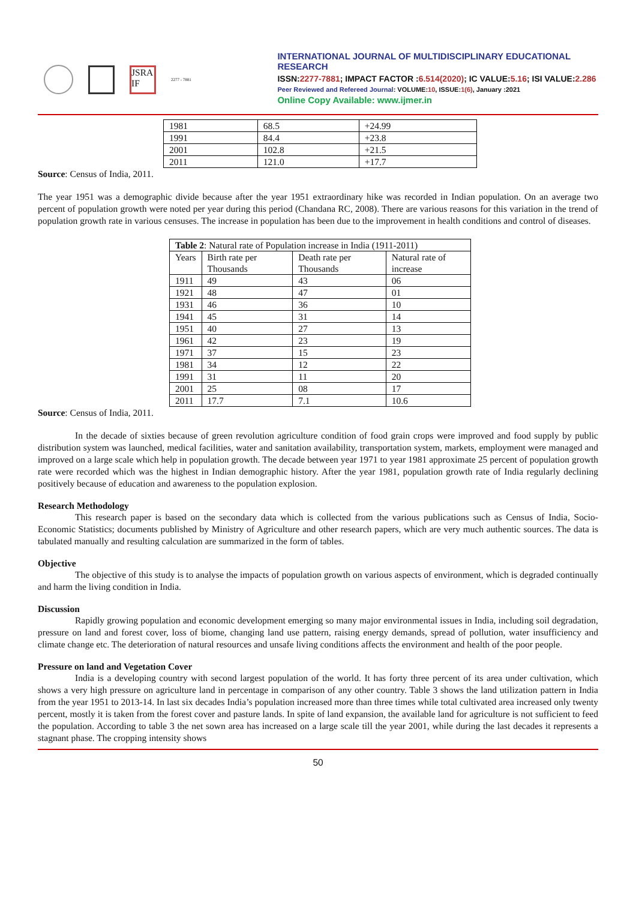JSRA IF
2277 - 7881
INTERNATIONAL JOURNAL OF MULTIDISCIPLINARY EDUCATIONAL RESEARCH
ISSN:2277-7881; IMPACT FACTOR :6.514(2020); IC VALUE:5.16; ISI VALUE:2.286
Peer Reviewed and Refereed Journal: VOLUME:10, ISSUE:1(6), January :2021
Online Copy Available: www.ijmer.in
| 1981 | 68.5 | +24.99 |
| 1991 | 84.4 | +23.8 |
| 2001 | 102.8 | +21.5 |
| 2011 | 121.0 | +17.7 |
Source: Census of India, 2011.
The year 1951 was a demographic divide because after the year 1951 extraordinary hike was recorded in Indian population. On an average two percent of population growth were noted per year during this period (Chandana RC, 2008). There are various reasons for this variation in the trend of population growth rate in various censuses. The increase in population has been due to the improvement in health conditions and control of diseases.
| Table 2 : Natural rate of Population increase in India (1911-2011) | | | |
| --- | --- | --- | --- |
| Years | Birth rate per Thousands | Death rate per Thousands | Natural rate of increase |
| 1911 | 49 | 43 | 06 |
| 1921 | 48 | 47 | 01 |
| 1931 | 46 | 36 | 10 |
| 1941 | 45 | 31 | 14 |
| 1951 | 40 | 27 | 13 |
| 1961 | 42 | 23 | 19 |
| 1971 | 37 | 15 | 23 |
| 1981 | 34 | 12 | 22 |
| 1991 | 31 | 11 | 20 |
| 2001 | 25 | 08 | 17 |
| 2011 | 17.7 | 7.1 | 10.6 |
Source: Census of India, 2011.
In the decade of sixties because of green revolution agriculture condition of food grain crops were improved and food supply by public distribution system was launched, medical facilities, water and sanitation availability, transportation system, markets, employment were managed and improved on a large scale which help in population growth. The decade between year 1971 to year 1981 approximate 25 percent of population growth rate were recorded which was the highest in Indian demographic history. After the year 1981, population growth rate of India regularly declining positively because of education and awareness to the population explosion.
Research Methodology
This research paper is based on the secondary data which is collected from the various publications such as Census of India, Socio-Economic Statistics; documents published by Ministry of Agriculture and other research papers, which are very much authentic sources. The data is tabulated manually and resulting calculation are summarized in the form of tables.
Objective
The objective of this study is to analyse the impacts of population growth on various aspects of environment, which is degraded continually and harm the living condition in India.
Discussion
Rapidly growing population and economic development emerging so many major environmental issues in India, including soil degradation, pressure on land and forest cover, loss of biome, changing land use pattern, raising energy demands, spread of pollution, water insufficiency and climate change etc. The deterioration of natural resources and unsafe living conditions affects the environment and health of the poor people.
Pressure on land and Vegetation Cover
India is a developing country with second largest population of the world. It has forty three percent of its area under cultivation, which shows a very high pressure on agriculture land in percentage in comparison of any other country. Table 3 shows the land utilization pattern in India from the year 1951 to 2013-14. In last six decades India’s population increased more than three times while total cultivated area increased only twenty percent, mostly it is taken from the forest cover and pasture lands. In spite of land expansion, the available land for agriculture is not sufficient to feed the population. According to table 3 the net sown area has increased on a large scale till the year 2001, while during the last decades it represents a stagnant phase. The cropping intensity shows
50